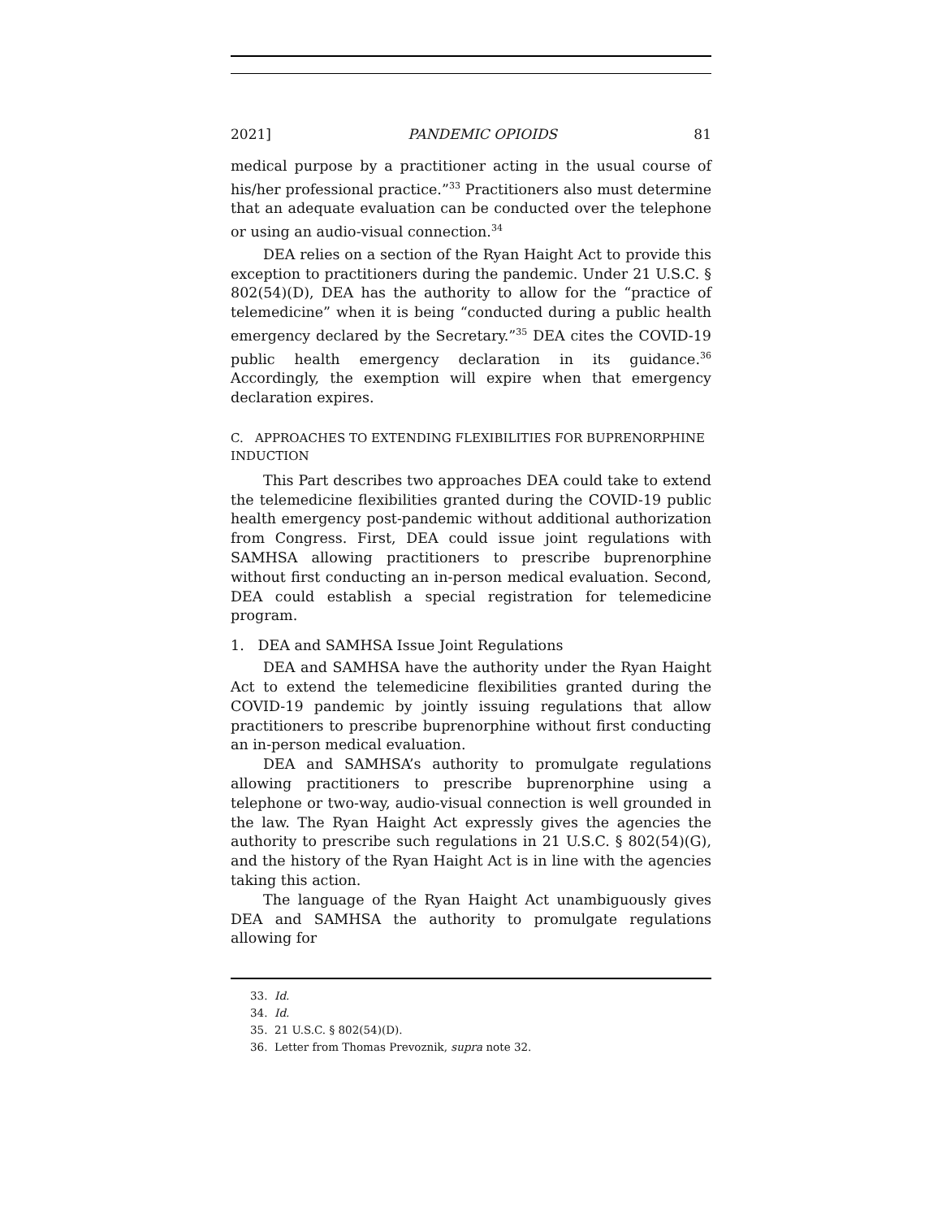2021] PANDEMIC OPIOIDS 81
medical purpose by a practitioner acting in the usual course of his/her professional practice.”<sup>33</sup> Practitioners also must determine that an adequate evaluation can be conducted over the telephone or using an audio-visual connection.<sup>34</sup>
DEA relies on a section of the Ryan Haight Act to provide this exception to practitioners during the pandemic. Under 21 U.S.C. § 802(54)(D), DEA has the authority to allow for the “practice of telemedicine” when it is being “conducted during a public health emergency declared by the Secretary.”<sup>35</sup> DEA cites the COVID-19 public health emergency declaration in its guidance.<sup>36</sup> Accordingly, the exemption will expire when that emergency declaration expires.
C. APPROACHES TO EXTENDING FLEXIBILITIES FOR BUPRENORPHINE INDUCTION
This Part describes two approaches DEA could take to extend the telemedicine flexibilities granted during the COVID-19 public health emergency post-pandemic without additional authorization from Congress. First, DEA could issue joint regulations with SAMHSA allowing practitioners to prescribe buprenorphine without first conducting an in-person medical evaluation. Second, DEA could establish a special registration for telemedicine program.
1. DEA and SAMHSA Issue Joint Regulations
DEA and SAMHSA have the authority under the Ryan Haight Act to extend the telemedicine flexibilities granted during the COVID-19 pandemic by jointly issuing regulations that allow practitioners to prescribe buprenorphine without first conducting an in-person medical evaluation.
DEA and SAMHSA’s authority to promulgate regulations allowing practitioners to prescribe buprenorphine using a telephone or two-way, audio-visual connection is well grounded in the law. The Ryan Haight Act expressly gives the agencies the authority to prescribe such regulations in 21 U.S.C. § 802(54)(G), and the history of the Ryan Haight Act is in line with the agencies taking this action.
The language of the Ryan Haight Act unambiguously gives DEA and SAMHSA the authority to promulgate regulations allowing for
33. Id.
34. Id.
35. 21 U.S.C. § 802(54)(D).
36. Letter from Thomas Prevoznik, supra note 32.